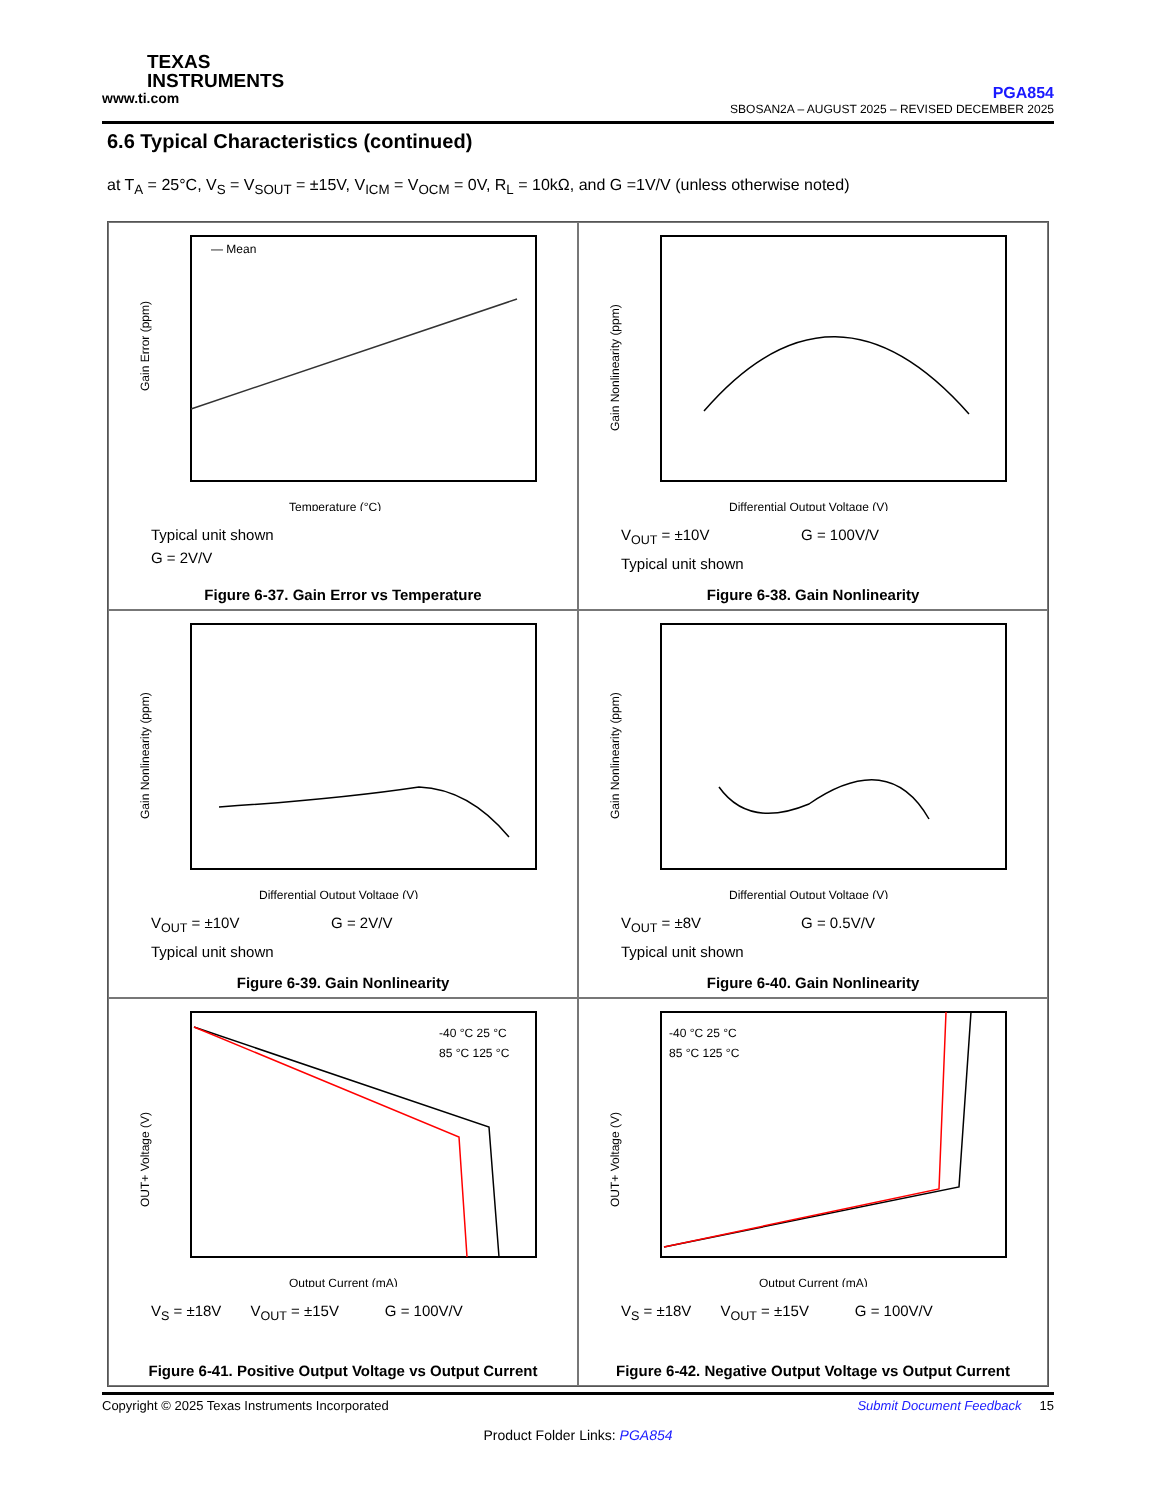TEXAS
INSTRUMENTS
www.ti.com
PGA854
SBOSAN2A – AUGUST 2025 – REVISED DECEMBER 2025
6.6 Typical Characteristics (continued)
at T<sub>A</sub> = 25°C, V<sub>S</sub> = V<sub>SOUT</sub> = ±15V, V<sub>ICM</sub> = V<sub>OCM</sub> = 0V, R<sub>L</sub> = 10kΩ, and G =1V/V (unless otherwise noted)
Gain Error (ppm)
Temperature (°C)
— Mean
Typical unit shown
G = 2V/V
Figure 6-37. Gain Error vs Temperature
Gain Nonlinearity (ppm)
Differential Output Voltage (V)
V<sub>OUT</sub> = ±10V G = 100V/V
Typical unit shown
Figure 6-38. Gain Nonlinearity
Gain Nonlinearity (ppm)
Differential Output Voltage (V)
V<sub>OUT</sub> = ±10V G = 2V/V
Typical unit shown
Figure 6-39. Gain Nonlinearity
Gain Nonlinearity (ppm)
Differential Output Voltage (V)
V<sub>OUT</sub> = ±8V G = 0.5V/V
Typical unit shown
Figure 6-40. Gain Nonlinearity
OUT+ Voltage (V)
Output Current (mA)
-40 °C 25 °C
85 °C 125 °C
V<sub>S</sub> = ±18V V<sub>OUT</sub> = ±15V G = 100V/V
Figure 6-41. Positive Output Voltage vs Output Current
OUT+ Voltage (V)
Output Current (mA)
-40 °C 25 °C
85 °C 125 °C
V<sub>S</sub> = ±18V V<sub>OUT</sub> = ±15V G = 100V/V
Figure 6-42. Negative Output Voltage vs Output Current
Copyright © 2025 Texas Instruments Incorporated Submit Document Feedback 15
Product Folder Links: PGA854